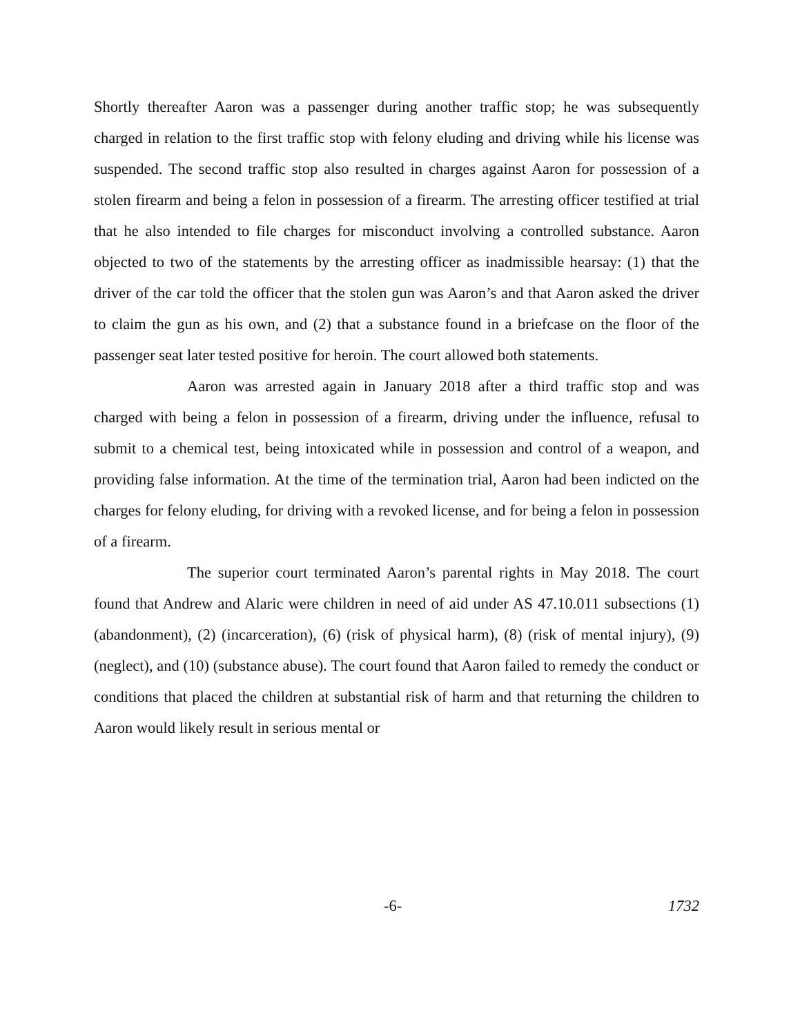Shortly thereafter Aaron was a passenger during another traffic stop; he was subsequently charged in relation to the first traffic stop with felony eluding and driving while his license was suspended. The second traffic stop also resulted in charges against Aaron for possession of a stolen firearm and being a felon in possession of a firearm. The arresting officer testified at trial that he also intended to file charges for misconduct involving a controlled substance. Aaron objected to two of the statements by the arresting officer as inadmissible hearsay: (1) that the driver of the car told the officer that the stolen gun was Aaron’s and that Aaron asked the driver to claim the gun as his own, and (2) that a substance found in a briefcase on the floor of the passenger seat later tested positive for heroin. The court allowed both statements.
Aaron was arrested again in January 2018 after a third traffic stop and was charged with being a felon in possession of a firearm, driving under the influence, refusal to submit to a chemical test, being intoxicated while in possession and control of a weapon, and providing false information. At the time of the termination trial, Aaron had been indicted on the charges for felony eluding, for driving with a revoked license, and for being a felon in possession of a firearm.
The superior court terminated Aaron’s parental rights in May 2018. The court found that Andrew and Alaric were children in need of aid under AS 47.10.011 subsections (1) (abandonment), (2) (incarceration), (6) (risk of physical harm), (8) (risk of mental injury), (9) (neglect), and (10) (substance abuse). The court found that Aaron failed to remedy the conduct or conditions that placed the children at substantial risk of harm and that returning the children to Aaron would likely result in serious mental or
-6- 1732